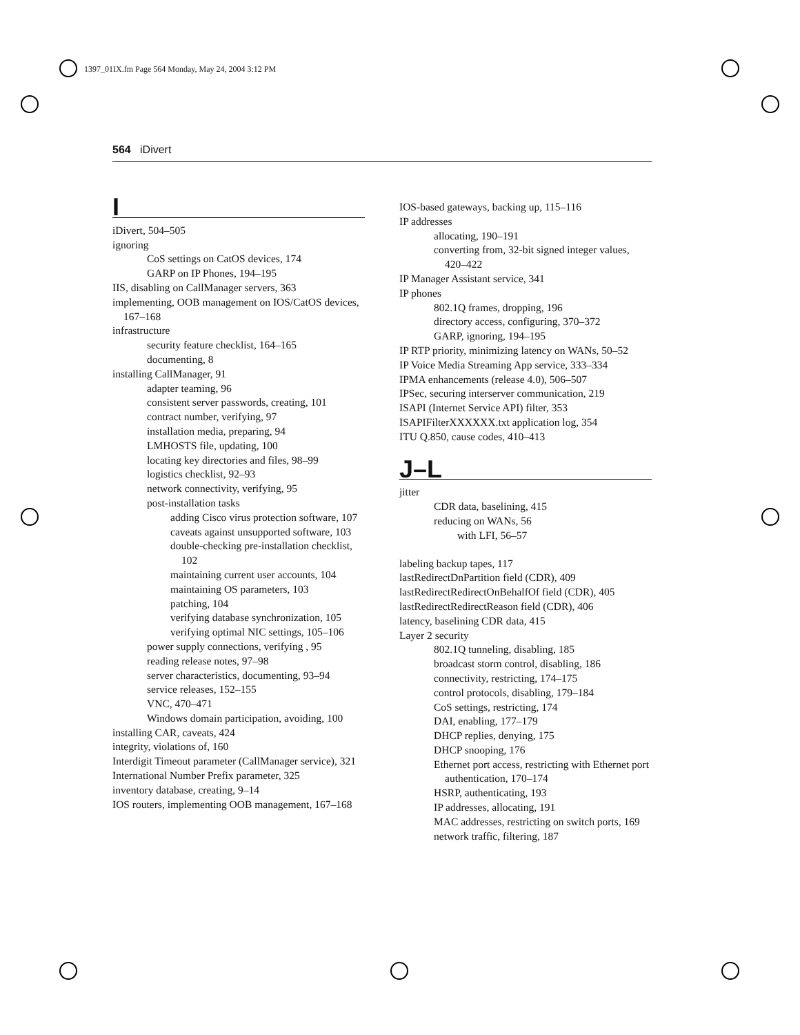1397_01IX.fm Page 564 Monday, May 24, 2004 3:12 PM
564 iDivert
I
iDivert, 504–505
ignoring
CoS settings on CatOS devices, 174
GARP on IP Phones, 194–195
IIS, disabling on CallManager servers, 363
implementing, OOB management on IOS/CatOS devices, 167–168
infrastructure
security feature checklist, 164–165
documenting, 8
installing CallManager, 91
adapter teaming, 96
consistent server passwords, creating, 101
contract number, verifying, 97
installation media, preparing, 94
LMHOSTS file, updating, 100
locating key directories and files, 98–99
logistics checklist, 92–93
network connectivity, verifying, 95
post-installation tasks
adding Cisco virus protection software, 107
caveats against unsupported software, 103
double-checking pre-installation checklist, 102
maintaining current user accounts, 104
maintaining OS parameters, 103
patching, 104
verifying database synchronization, 105
verifying optimal NIC settings, 105–106
power supply connections, verifying , 95
reading release notes, 97–98
server characteristics, documenting, 93–94
service releases, 152–155
VNC, 470–471
Windows domain participation, avoiding, 100
installing CAR, caveats, 424
integrity, violations of, 160
Interdigit Timeout parameter (CallManager service), 321
International Number Prefix parameter, 325
inventory database, creating, 9–14
IOS routers, implementing OOB management, 167–168
IOS-based gateways, backing up, 115–116
IP addresses
allocating, 190–191
converting from, 32-bit signed integer values, 420–422
IP Manager Assistant service, 341
IP phones
802.1Q frames, dropping, 196
directory access, configuring, 370–372
GARP, ignoring, 194–195
IP RTP priority, minimizing latency on WANs, 50–52
IP Voice Media Streaming App service, 333–334
IPMA enhancements (release 4.0), 506–507
IPSec, securing interserver communication, 219
ISAPI (Internet Service API) filter, 353
ISAPIFilterXXXXXX.txt application log, 354
ITU Q.850, cause codes, 410–413
J–L
jitter
CDR data, baselining, 415
reducing on WANs, 56
with LFI, 56–57
labeling backup tapes, 117
lastRedirectDnPartition field (CDR), 409
lastRedirectRedirectOnBehalfOf field (CDR), 405
lastRedirectRedirectReason field (CDR), 406
latency, baselining CDR data, 415
Layer 2 security
802.1Q tunneling, disabling, 185
broadcast storm control, disabling, 186
connectivity, restricting, 174–175
control protocols, disabling, 179–184
CoS settings, restricting, 174
DAI, enabling, 177–179
DHCP replies, denying, 175
DHCP snooping, 176
Ethernet port access, restricting with Ethernet port authentication, 170–174
HSRP, authenticating, 193
IP addresses, allocating, 191
MAC addresses, restricting on switch ports, 169
network traffic, filtering, 187